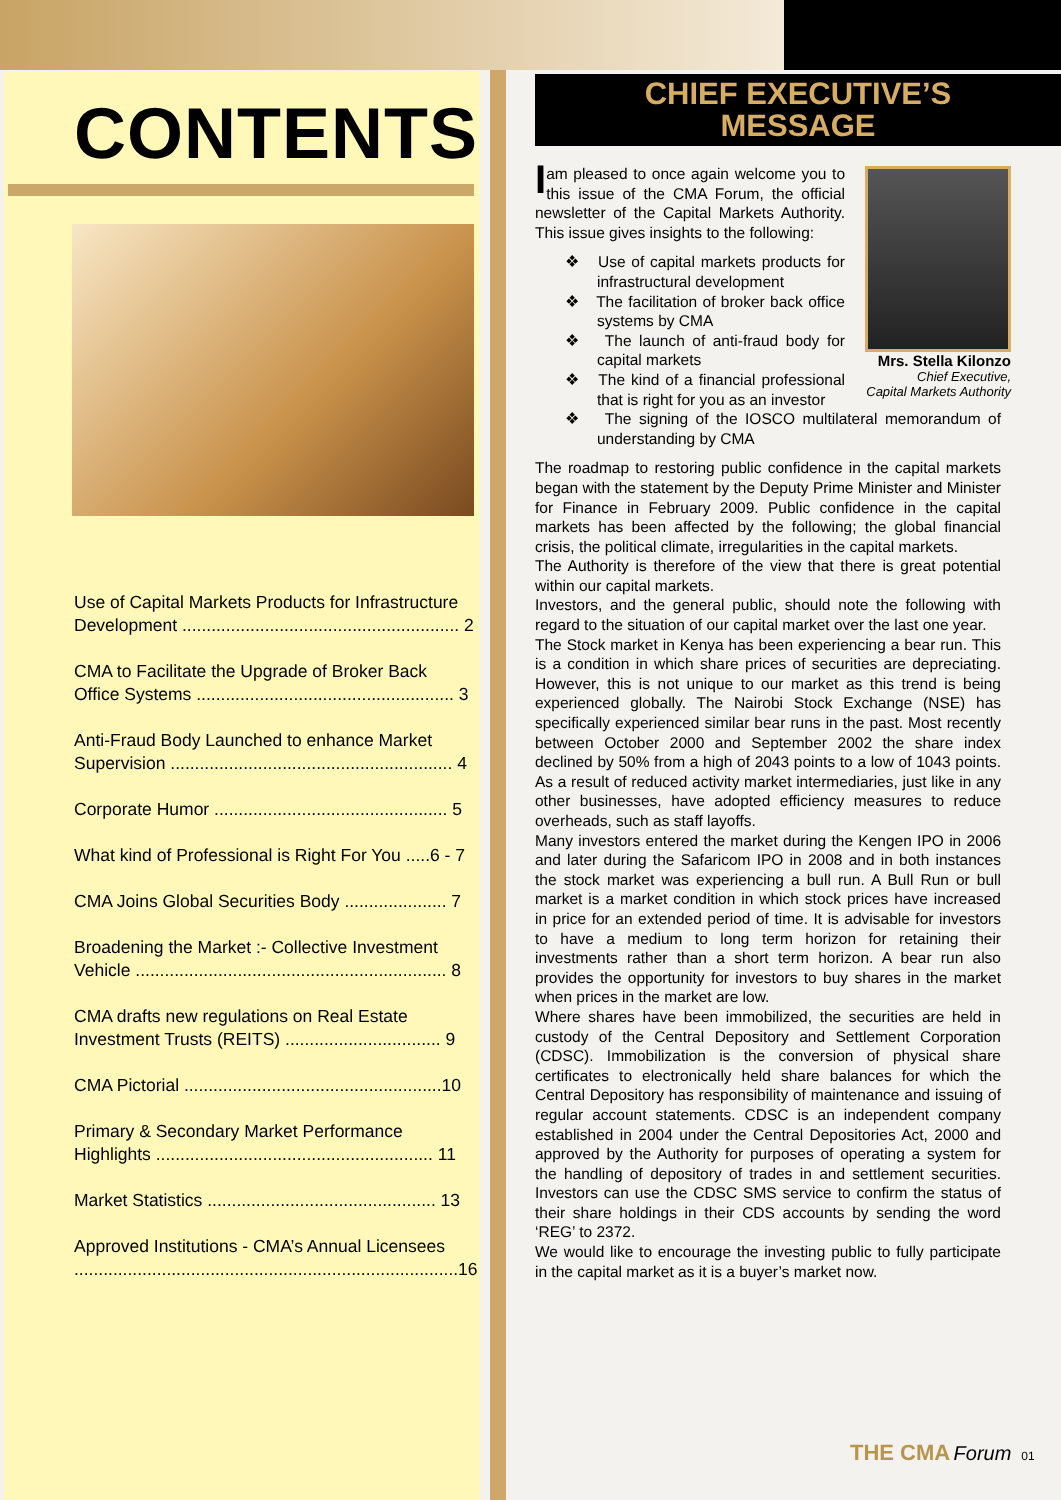CONTENTS
Use of Capital Markets Products for Infrastructure Development ......................................................... 2
CMA to Facilitate the Upgrade of Broker Back Office Systems ..................................................... 3
Anti-Fraud Body Launched to enhance Market Supervision .......................................................... 4
Corporate Humor ................................................ 5
What kind of Professional is Right For You .....6 - 7
CMA Joins Global Securities Body ..................... 7
Broadening the Market :- Collective Investment Vehicle ................................................................ 8
CMA drafts new regulations on Real Estate Investment Trusts (REITS) ................................ 9
CMA Pictorial .....................................................10
Primary & Secondary Market Performance Highlights ......................................................... 11
Market Statistics ............................................... 13
Approved Institutions - CMA’s Annual Licensees ...............................................................................16
CHIEF EXECUTIVE’S
MESSAGE
Mrs. Stella Kilonzo
Chief Executive,
Capital Markets Authority
I am pleased to once again welcome you to this issue of the CMA Forum, the official newsletter of the Capital Markets Authority. This issue gives insights to the following:
❖ Use of capital markets products for infrastructural development
❖ The facilitation of broker back office systems by CMA
❖ The launch of anti-fraud body for capital markets
❖ The kind of a financial professional that is right for you as an investor
❖ The signing of the IOSCO multilateral memorandum of understanding by CMA
The roadmap to restoring public confidence in the capital markets began with the statement by the Deputy Prime Minister and Minister for Finance in February 2009. Public confidence in the capital markets has been affected by the following; the global financial crisis, the political climate, irregularities in the capital markets.
The Authority is therefore of the view that there is great potential within our capital markets.
Investors, and the general public, should note the following with regard to the situation of our capital market over the last one year.
The Stock market in Kenya has been experiencing a bear run. This is a condition in which share prices of securities are depreciating. However, this is not unique to our market as this trend is being experienced globally. The Nairobi Stock Exchange (NSE) has specifically experienced similar bear runs in the past. Most recently between October 2000 and September 2002 the share index declined by 50% from a high of 2043 points to a low of 1043 points. As a result of reduced activity market intermediaries, just like in any other businesses, have adopted efficiency measures to reduce overheads, such as staff layoffs.
Many investors entered the market during the Kengen IPO in 2006 and later during the Safaricom IPO in 2008 and in both instances the stock market was experiencing a bull run. A Bull Run or bull market is a market condition in which stock prices have increased in price for an extended period of time. It is advisable for investors to have a medium to long term horizon for retaining their investments rather than a short term horizon. A bear run also provides the opportunity for investors to buy shares in the market when prices in the market are low.
Where shares have been immobilized, the securities are held in custody of the Central Depository and Settlement Corporation (CDSC). Immobilization is the conversion of physical share certificates to electronically held share balances for which the Central Depository has responsibility of maintenance and issuing of regular account statements. CDSC is an independent company established in 2004 under the Central Depositories Act, 2000 and approved by the Authority for purposes of operating a system for the handling of depository of trades in and settlement securities. Investors can use the CDSC SMS service to confirm the status of their share holdings in their CDS accounts by sending the word ‘REG’ to 2372.
We would like to encourage the investing public to fully participate in the capital market as it is a buyer’s market now.
THE CMA Forum 01